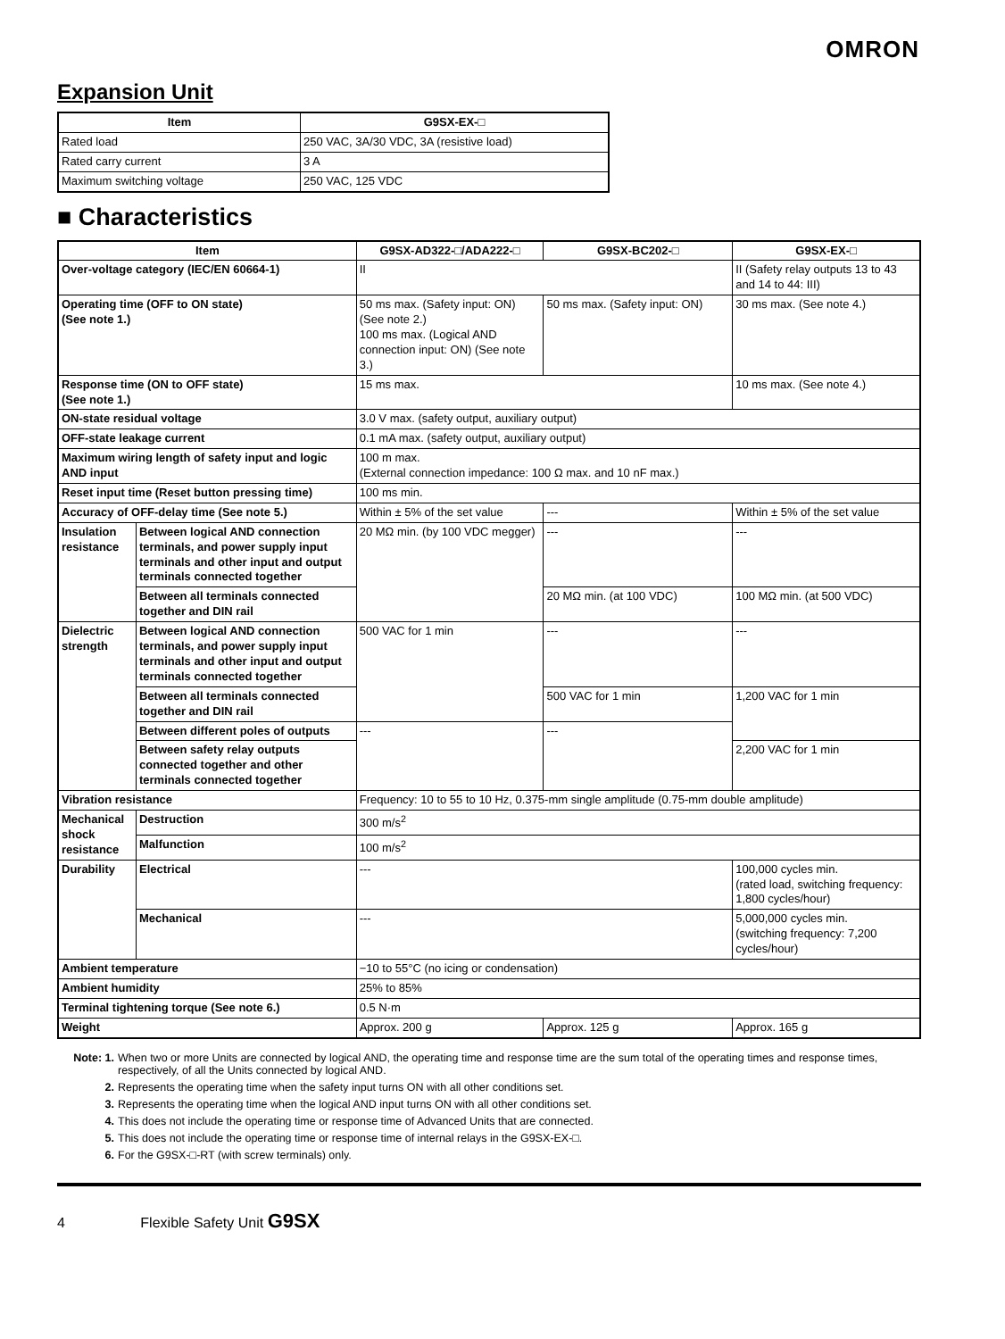OMRON
Expansion Unit
| Item | G9SX-EX-□ |
| --- | --- |
| Rated load | 250 VAC, 3A/30 VDC, 3A (resistive load) |
| Rated carry current | 3 A |
| Maximum switching voltage | 250 VAC, 125 VDC |
■ Characteristics
| Item | | G9SX-AD322-□/ADA222-□ | G9SX-BC202-□ | G9SX-EX-□ |
| --- | --- | --- | --- | --- |
| Over-voltage category (IEC/EN 60664-1) | | II | | II (Safety relay outputs 13 to 43 and 14 to 44: III) |
| Operating time (OFF to ON state) (See note 1.) | | 50 ms max. (Safety input: ON) (See note 2.) 100 ms max. (Logical AND connection input: ON) (See note 3.) | 50 ms max. (Safety input: ON) | 30 ms max. (See note 4.) |
| Response time (ON to OFF state) (See note 1.) | | 15 ms max. | | 10 ms max. (See note 4.) |
| ON-state residual voltage | | 3.0 V max. (safety output, auxiliary output) | | |
| OFF-state leakage current | | 0.1 mA max. (safety output, auxiliary output) | | |
| Maximum wiring length of safety input and logic AND input | | 100 m max. (External connection impedance: 100 Ω max. and 10 nF max.) | | |
| Reset input time (Reset button pressing time) | | 100 ms min. | | |
| Accuracy of OFF-delay time (See note 5.) | | Within ± 5% of the set value | --- | Within ± 5% of the set value |
| Insulation resistance | Between logical AND connection terminals, and power supply input terminals and other input and output terminals connected together | 20 MΩ min. (by 100 VDC megger) | --- | --- |
| | Between all terminals connected together and DIN rail | | 20 MΩ min. (at 100 VDC) | 100 MΩ min. (at 500 VDC) |
| Dielectric strength | Between logical AND connection terminals, and power supply input terminals and other input and output terminals connected together | 500 VAC for 1 min | --- | --- |
| | Between all terminals connected together and DIN rail | | 500 VAC for 1 min | 1,200 VAC for 1 min |
| | Between different poles of outputs | --- | --- | |
| | Between safety relay outputs connected together and other terminals connected together | | | 2,200 VAC for 1 min |
| Vibration resistance | | Frequency: 10 to 55 to 10 Hz, 0.375-mm single amplitude (0.75-mm double amplitude) | | |
| Mechanical shock resistance | Destruction | 300 m/s<sup>2</sup> | | |
| | Malfunction | 100 m/s<sup>2</sup> | | |
| Durability | Electrical | --- | | 100,000 cycles min. (rated load, switching frequency: 1,800 cycles/hour) |
| | Mechanical | --- | | 5,000,000 cycles min. (switching frequency: 7,200 cycles/hour) |
| Ambient temperature | | −10 to 55°C (no icing or condensation) | | |
| Ambient humidity | | 25% to 85% | | |
| Terminal tightening torque (See note 6.) | | 0.5 N·m | | |
| Weight | | Approx. 200 g | Approx. 125 g | Approx. 165 g |
Note: 1. When two or more Units are connected by logical AND, the operating time and response time are the sum total of the operating times and response times, respectively, of all the Units connected by logical AND.
2. Represents the operating time when the safety input turns ON with all other conditions set.
3. Represents the operating time when the logical AND input turns ON with all other conditions set.
4. This does not include the operating time or response time of Advanced Units that are connected.
5. This does not include the operating time or response time of internal relays in the G9SX-EX-□.
6. For the G9SX-□-RT (with screw terminals) only.
4 Flexible Safety Unit G9SX